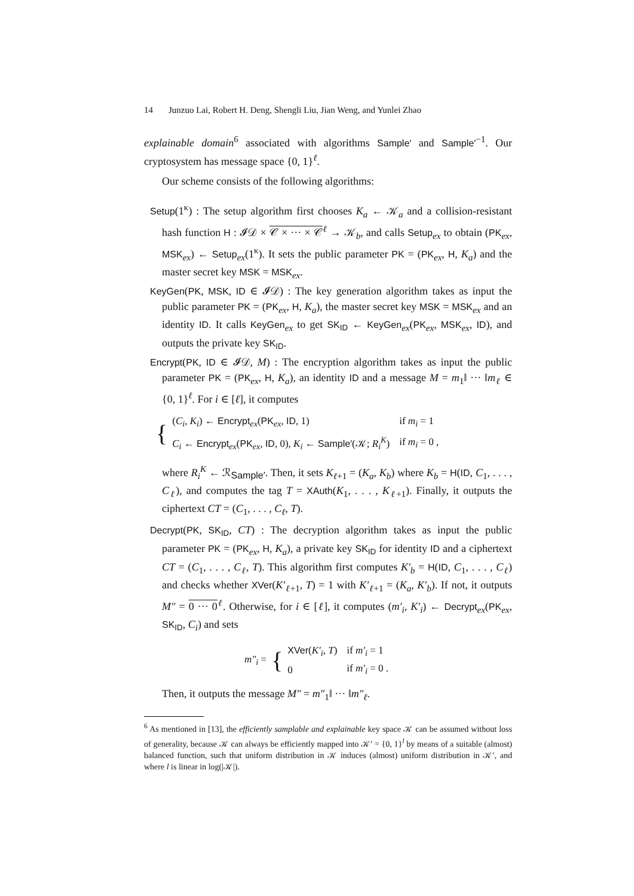14 Junzuo Lai, Robert H. Deng, Shengli Liu, Jian Weng, and Yunlei Zhao
explainable domain<sup>6</sup> associated with algorithms Sample′ and Sample′<sup>−1</sup>. Our cryptosystem has message space {0, 1}<sup>ℓ</sup>.
Our scheme consists of the following algorithms:
Setup(1<sup>κ</sup>) : The setup algorithm first chooses K<sub>a</sub> ← 𝒦<sub>a</sub> and a collision-resistant hash function H : 𝓘𝒟 × 𝒞 × ··· × 𝒞<sup>ℓ</sup> → 𝒦<sub>b</sub>, and calls Setup<sub>ex</sub> to obtain (PK<sub>ex</sub>, MSK<sub>ex</sub>) ← Setup<sub>ex</sub>(1<sup>κ</sup>). It sets the public parameter PK = (PK<sub>ex</sub>, H, K<sub>a</sub>) and the master secret key MSK = MSK<sub>ex</sub>.
KeyGen(PK, MSK, ID ∈ 𝓘𝒟) : The key generation algorithm takes as input the public parameter PK = (PK<sub>ex</sub>, H, K<sub>a</sub>), the master secret key MSK = MSK<sub>ex</sub> and an identity ID. It calls KeyGen<sub>ex</sub> to get SK<sub>ID</sub> ← KeyGen<sub>ex</sub>(PK<sub>ex</sub>, MSK<sub>ex</sub>, ID), and outputs the private key SK<sub>ID</sub>.
Encrypt(PK, ID ∈ 𝓘𝒟, M) : The encryption algorithm takes as input the public parameter PK = (PK<sub>ex</sub>, H, K<sub>a</sub>), an identity ID and a message M = m<sub>1</sub>‖ ··· ‖m<sub>ℓ</sub> ∈ {0, 1}<sup>ℓ</sup>. For i ∈ [ℓ], it computes
| { | ( C<sub>i</sub> , K<sub>i</sub> ) ← Encrypt<sub>ex</sub>( PK<sub>ex</sub>, ID , 1) | if m<sub>i</sub> = 1 |
| | C<sub>i</sub> ← Encrypt<sub>ex</sub>( PK<sub>ex</sub>, ID , 0), K<sub>i</sub> ← Sample′ (𝒦; R<sub>i</sub><sup>K</sup> ) | if m<sub>i</sub> = 0 , |
where R<sub>i</sub><sup>K</sup> ← ℛ<sub>Sample′</sub>. Then, it sets K<sub>ℓ+1</sub> = (K<sub>a</sub>, K<sub>b</sub>) where K<sub>b</sub> = H(ID, C<sub>1</sub>, . . . , C<sub>ℓ</sub>), and computes the tag T = XAuth(K<sub>1</sub>, . . . , K<sub>ℓ+1</sub>). Finally, it outputs the ciphertext CT = (C<sub>1</sub>, . . . , C<sub>ℓ</sub>, T).
Decrypt(PK, SK<sub>ID</sub>, CT) : The decryption algorithm takes as input the public parameter PK = (PK<sub>ex</sub>, H, K<sub>a</sub>), a private key SK<sub>ID</sub> for identity ID and a ciphertext CT = (C<sub>1</sub>, . . . , C<sub>ℓ</sub>, T). This algorithm first computes K′<sub>b</sub> = H(ID, C<sub>1</sub>, . . . , C<sub>ℓ</sub>) and checks whether XVer(K′<sub>ℓ+1</sub>, T) = 1 with K′<sub>ℓ+1</sub> = (K<sub>a</sub>, K′<sub>b</sub>). If not, it outputs M″ = 0 ··· 0<sup>ℓ</sup>. Otherwise, for i ∈ [ℓ], it computes (m′<sub>i</sub>, K′<sub>i</sub>) ← Decrypt<sub>ex</sub>(PK<sub>ex</sub>, SK<sub>ID</sub>, C<sub>i</sub>) and sets
| m″<sub>i</sub> = | { | XVer ( K′<sub>i</sub> , T ) | if m′<sub>i</sub> = 1 |
| | | 0 | if m′<sub>i</sub> = 0 . |
Then, it outputs the message M″ = m″<sub>1</sub>‖ ··· ‖m″<sub>ℓ</sub>.
<sup>6</sup> As mentioned in [13], the efficiently samplable and explainable key space 𝒦 can be assumed without loss of generality, because 𝒦 can always be efficiently mapped into 𝒦′ = {0, 1}<sup>l</sup> by means of a suitable (almost) balanced function, such that uniform distribution in 𝒦 induces (almost) uniform distribution in 𝒦′, and where l is linear in log(|𝒦|).